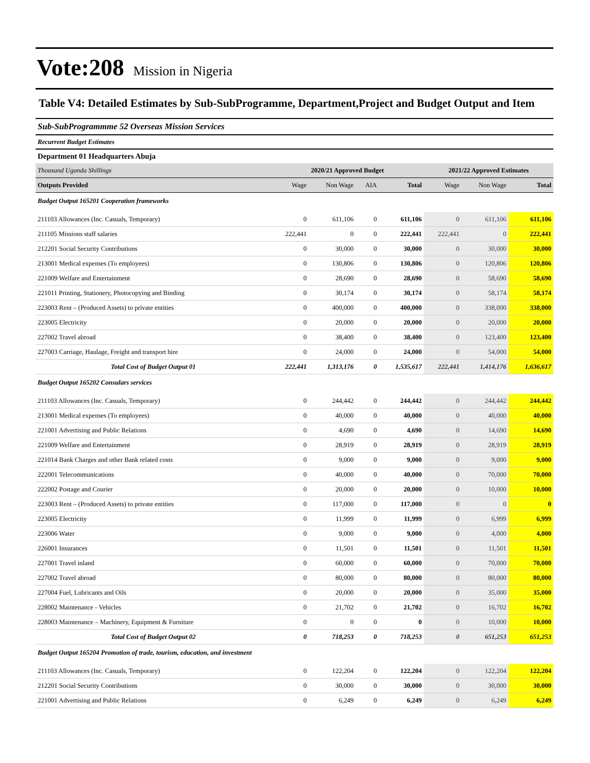Vote:208 Mission in Nigeria
Table V4: Detailed Estimates by Sub-SubProgramme, Department,Project and Budget Output and Item
Sub-SubProgrammme 52 Overseas Mission Services
Recurrent Budget Estimates
Department 01 Headquarters Abuja
| Thousand Uganda Shillings | 2020/21 Approved Budget | | | | 2021/22 Approved Estimates | | |
| Outputs Provided | Wage | Non Wage | AIA | Total | Wage | Non Wage | Total |
| Budget Output 165201 Cooperation frameworks | | | | | | | |
| 211103 Allowances (Inc. Casuals, Temporary) | 0 | 611,106 | 0 | 611,106 | 0 | 611,106 | 611,106 |
| 211105 Missions staff salaries | 222,441 | 0 | 0 | 222,441 | 222,441 | 0 | 222,441 |
| 212201 Social Security Contributions | 0 | 30,000 | 0 | 30,000 | 0 | 30,000 | 30,000 |
| 213001 Medical expenses (To employees) | 0 | 130,806 | 0 | 130,806 | 0 | 120,806 | 120,806 |
| 221009 Welfare and Entertainment | 0 | 28,690 | 0 | 28,690 | 0 | 58,690 | 58,690 |
| 221011 Printing, Stationery, Photocopying and Binding | 0 | 30,174 | 0 | 30,174 | 0 | 58,174 | 58,174 |
| 223003 Rent – (Produced Assets) to private entities | 0 | 400,000 | 0 | 400,000 | 0 | 338,000 | 338,000 |
| 223005 Electricity | 0 | 20,000 | 0 | 20,000 | 0 | 20,000 | 20,000 |
| 227002 Travel abroad | 0 | 38,400 | 0 | 38,400 | 0 | 123,400 | 123,400 |
| 227003 Carriage, Haulage, Freight and transport hire | 0 | 24,000 | 0 | 24,000 | 0 | 54,000 | 54,000 |
| Total Cost of Budget Output 01 | 222,441 | 1,313,176 | 0 | 1,535,617 | 222,441 | 1,414,176 | 1,636,617 |
| Budget Output 165202 Consulars services | | | | | | | |
| 211103 Allowances (Inc. Casuals, Temporary) | 0 | 244,442 | 0 | 244,442 | 0 | 244,442 | 244,442 |
| 213001 Medical expenses (To employees) | 0 | 40,000 | 0 | 40,000 | 0 | 40,000 | 40,000 |
| 221001 Advertising and Public Relations | 0 | 4,690 | 0 | 4,690 | 0 | 14,690 | 14,690 |
| 221009 Welfare and Entertainment | 0 | 28,919 | 0 | 28,919 | 0 | 28,919 | 28,919 |
| 221014 Bank Charges and other Bank related costs | 0 | 9,000 | 0 | 9,000 | 0 | 9,000 | 9,000 |
| 222001 Telecommunications | 0 | 40,000 | 0 | 40,000 | 0 | 70,000 | 70,000 |
| 222002 Postage and Courier | 0 | 20,000 | 0 | 20,000 | 0 | 10,000 | 10,000 |
| 223003 Rent – (Produced Assets) to private entities | 0 | 117,000 | 0 | 117,000 | 0 | 0 | 0 |
| 223005 Electricity | 0 | 11,999 | 0 | 11,999 | 0 | 6,999 | 6,999 |
| 223006 Water | 0 | 9,000 | 0 | 9,000 | 0 | 4,000 | 4,000 |
| 226001 Insurances | 0 | 11,501 | 0 | 11,501 | 0 | 11,501 | 11,501 |
| 227001 Travel inland | 0 | 60,000 | 0 | 60,000 | 0 | 70,000 | 70,000 |
| 227002 Travel abroad | 0 | 80,000 | 0 | 80,000 | 0 | 80,000 | 80,000 |
| 227004 Fuel, Lubricants and Oils | 0 | 20,000 | 0 | 20,000 | 0 | 35,000 | 35,000 |
| 228002 Maintenance - Vehicles | 0 | 21,702 | 0 | 21,702 | 0 | 16,702 | 16,702 |
| 228003 Maintenance – Machinery, Equipment & Furniture | 0 | 0 | 0 | 0 | 0 | 10,000 | 10,000 |
| Total Cost of Budget Output 02 | 0 | 718,253 | 0 | 718,253 | 0 | 651,253 | 651,253 |
| Budget Output 165204 Promotion of trade, tourism, education, and investment | | | | | | | |
| 211103 Allowances (Inc. Casuals, Temporary) | 0 | 122,204 | 0 | 122,204 | 0 | 122,204 | 122,204 |
| 212201 Social Security Contributions | 0 | 30,000 | 0 | 30,000 | 0 | 30,000 | 30,000 |
| 221001 Advertising and Public Relations | 0 | 6,249 | 0 | 6,249 | 0 | 6,249 | 6,249 |